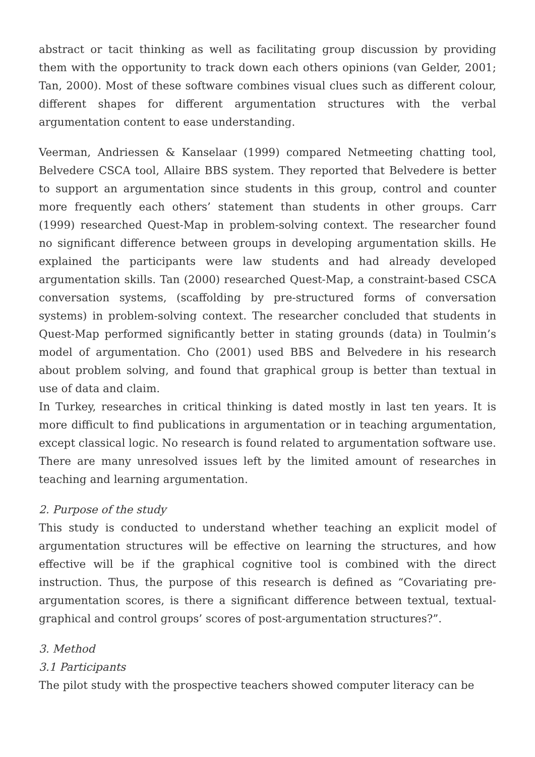abstract or tacit thinking as well as facilitating group discussion by providing them with the opportunity to track down each others opinions (van Gelder, 2001; Tan, 2000). Most of these software combines visual clues such as different colour, different shapes for different argumentation structures with the verbal argumentation content to ease understanding.
Veerman, Andriessen & Kanselaar (1999) compared Netmeeting chatting tool, Belvedere CSCA tool, Allaire BBS system. They reported that Belvedere is better to support an argumentation since students in this group, control and counter more frequently each others’ statement than students in other groups. Carr (1999) researched Quest-Map in problem-solving context. The researcher found no significant difference between groups in developing argumentation skills. He explained the participants were law students and had already developed argumentation skills. Tan (2000) researched Quest-Map, a constraint-based CSCA conversation systems, (scaffolding by pre-structured forms of conversation systems) in problem-solving context. The researcher concluded that students in Quest-Map performed significantly better in stating grounds (data) in Toulmin’s model of argumentation. Cho (2001) used BBS and Belvedere in his research about problem solving, and found that graphical group is better than textual in use of data and claim.
In Turkey, researches in critical thinking is dated mostly in last ten years. It is more difficult to find publications in argumentation or in teaching argumentation, except classical logic. No research is found related to argumentation software use.
There are many unresolved issues left by the limited amount of researches in teaching and learning argumentation.
2. Purpose of the study
This study is conducted to understand whether teaching an explicit model of argumentation structures will be effective on learning the structures, and how effective will be if the graphical cognitive tool is combined with the direct instruction. Thus, the purpose of this research is defined as “Covariating pre-argumentation scores, is there a significant difference between textual, textual-graphical and control groups’ scores of post-argumentation structures?”.
3. Method
3.1 Participants
The pilot study with the prospective teachers showed computer literacy can be